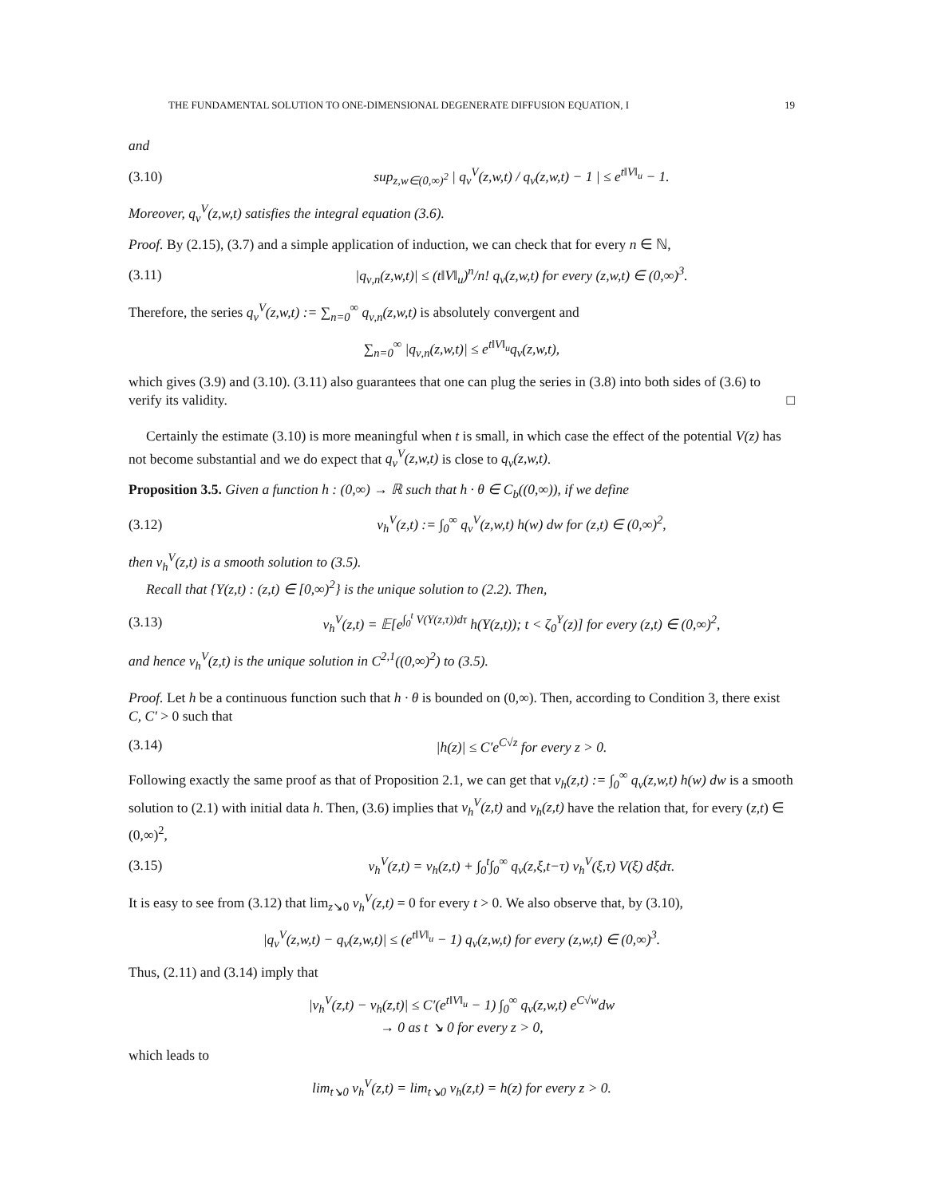THE FUNDAMENTAL SOLUTION TO ONE-DIMENSIONAL DEGENERATE DIFFUSION EQUATION, I 19
and
(3.10) sup<sub>z,w∈(0,∞)<sup>2</sup></sub> | q<sub>ν</sub><sup>V</sup>(z,w,t) / q<sub>ν</sub>(z,w,t) − 1 | ≤ e<sup>t‖V‖<sub>u</sub></sup> − 1.
Moreover, q<sub>ν</sub><sup>V</sup>(z,w,t) satisfies the integral equation (3.6).
Proof. By (2.15), (3.7) and a simple application of induction, we can check that for every n ∈ ℕ,
(3.11) |q<sub>ν,n</sub>(z,w,t)| ≤ (t‖V‖<sub>u</sub>)<sup>n</sup>/n! q<sub>ν</sub>(z,w,t) for every (z,w,t) ∈ (0,∞)<sup>3</sup>.
Therefore, the series q<sub>ν</sub><sup>V</sup>(z,w,t) := ∑<sub>n=0</sub><sup>∞</sup> q<sub>ν,n</sub>(z,w,t) is absolutely convergent and
∑<sub>n=0</sub><sup>∞</sup> |q<sub>ν,n</sub>(z,w,t)| ≤ e<sup>t‖V‖<sub>u</sub></sup>q<sub>ν</sub>(z,w,t),
which gives (3.9) and (3.10). (3.11) also guarantees that one can plug the series in (3.8) into both sides of (3.6) to verify its validity. □
Certainly the estimate (3.10) is more meaningful when t is small, in which case the effect of the potential V(z) has not become substantial and we do expect that q<sub>ν</sub><sup>V</sup>(z,w,t) is close to q<sub>ν</sub>(z,w,t).
Proposition 3.5. Given a function h : (0,∞) → ℝ such that h · θ ∈ C<sub>b</sub>((0,∞)), if we define
(3.12) v<sub>h</sub><sup>V</sup>(z,t) := ∫<sub>0</sub><sup>∞</sup> q<sub>ν</sub><sup>V</sup>(z,w,t) h(w) dw for (z,t) ∈ (0,∞)<sup>2</sup>,
then v<sub>h</sub><sup>V</sup>(z,t) is a smooth solution to (3.5).
Recall that {Y(z,t) : (z,t) ∈ [0,∞)<sup>2</sup>} is the unique solution to (2.2). Then,
(3.13) v<sub>h</sub><sup>V</sup>(z,t) = 𝔼[e<sup>∫<sub>0</sub><sup>t</sup> V(Y(z,τ))dτ</sup> h(Y(z,t)); t < ζ<sub>0</sub><sup>Y</sup>(z)] for every (z,t) ∈ (0,∞)<sup>2</sup>,
and hence v<sub>h</sub><sup>V</sup>(z,t) is the unique solution in C<sup>2,1</sup>((0,∞)<sup>2</sup>) to (3.5).
Proof. Let h be a continuous function such that h · θ is bounded on (0,∞). Then, according to Condition 3, there exist C, C′ > 0 such that
(3.14) |h(z)| ≤ C′e<sup>C√z</sup> for every z > 0.
Following exactly the same proof as that of Proposition 2.1, we can get that v<sub>h</sub>(z,t) := ∫<sub>0</sub><sup>∞</sup> q<sub>ν</sub>(z,w,t) h(w) dw is a smooth solution to (2.1) with initial data h. Then, (3.6) implies that v<sub>h</sub><sup>V</sup>(z,t) and v<sub>h</sub>(z,t) have the relation that, for every (z,t) ∈ (0,∞)<sup>2</sup>,
(3.15) v<sub>h</sub><sup>V</sup>(z,t) = v<sub>h</sub>(z,t) + ∫<sub>0</sub><sup>t</sup>∫<sub>0</sub><sup>∞</sup> q<sub>ν</sub>(z,ξ,t−τ) v<sub>h</sub><sup>V</sup>(ξ,τ) V(ξ) dξdτ.
It is easy to see from (3.12) that lim<sub>z↘0</sub> v<sub>h</sub><sup>V</sup>(z,t) = 0 for every t > 0. We also observe that, by (3.10),
|q<sub>ν</sub><sup>V</sup>(z,w,t) − q<sub>ν</sub>(z,w,t)| ≤ (e<sup>t‖V‖<sub>u</sub></sup> − 1) q<sub>ν</sub>(z,w,t) for every (z,w,t) ∈ (0,∞)<sup>3</sup>.
Thus, (2.11) and (3.14) imply that
|v<sub>h</sub><sup>V</sup>(z,t) − v<sub>h</sub>(z,t)| ≤ C′(e<sup>t‖V‖<sub>u</sub></sup> − 1) ∫<sub>0</sub><sup>∞</sup> q<sub>ν</sub>(z,w,t) e<sup>C√w</sup>dw
→ 0 as t ↘ 0 for every z > 0,
which leads to
lim<sub>t↘0</sub> v<sub>h</sub><sup>V</sup>(z,t) = lim<sub>t↘0</sub> v<sub>h</sub>(z,t) = h(z) for every z > 0.